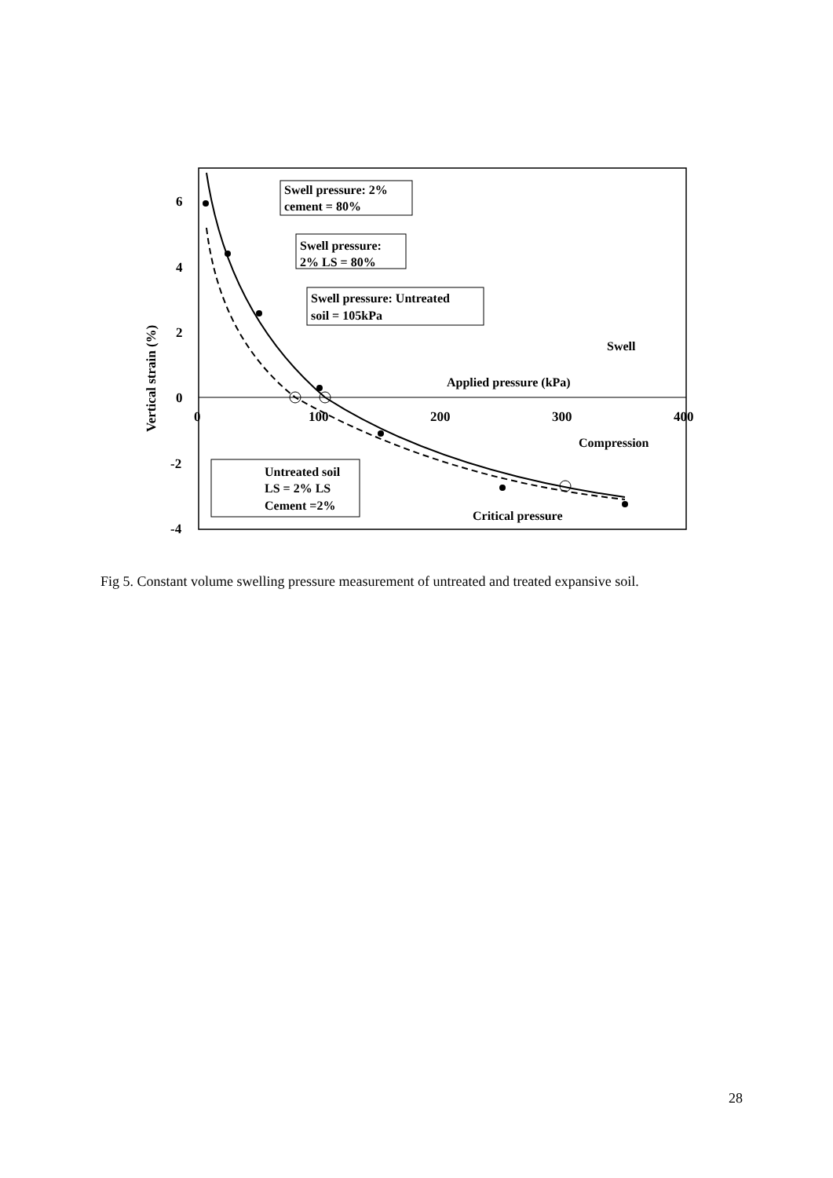6
4
2
0
-2
-4
0
100
200
300
400
Vertical strain (%)
Swell pressure: 2%
cement = 80%
Swell pressure:
2% LS = 80%
Swell pressure: Untreated
soil = 105kPa
Swell
Applied pressure (kPa)
Compression
Critical pressure
Untreated soil
LS = 2% LS
Cement =2%
Fig 5. Constant volume swelling pressure measurement of untreated and treated expansive soil.
28